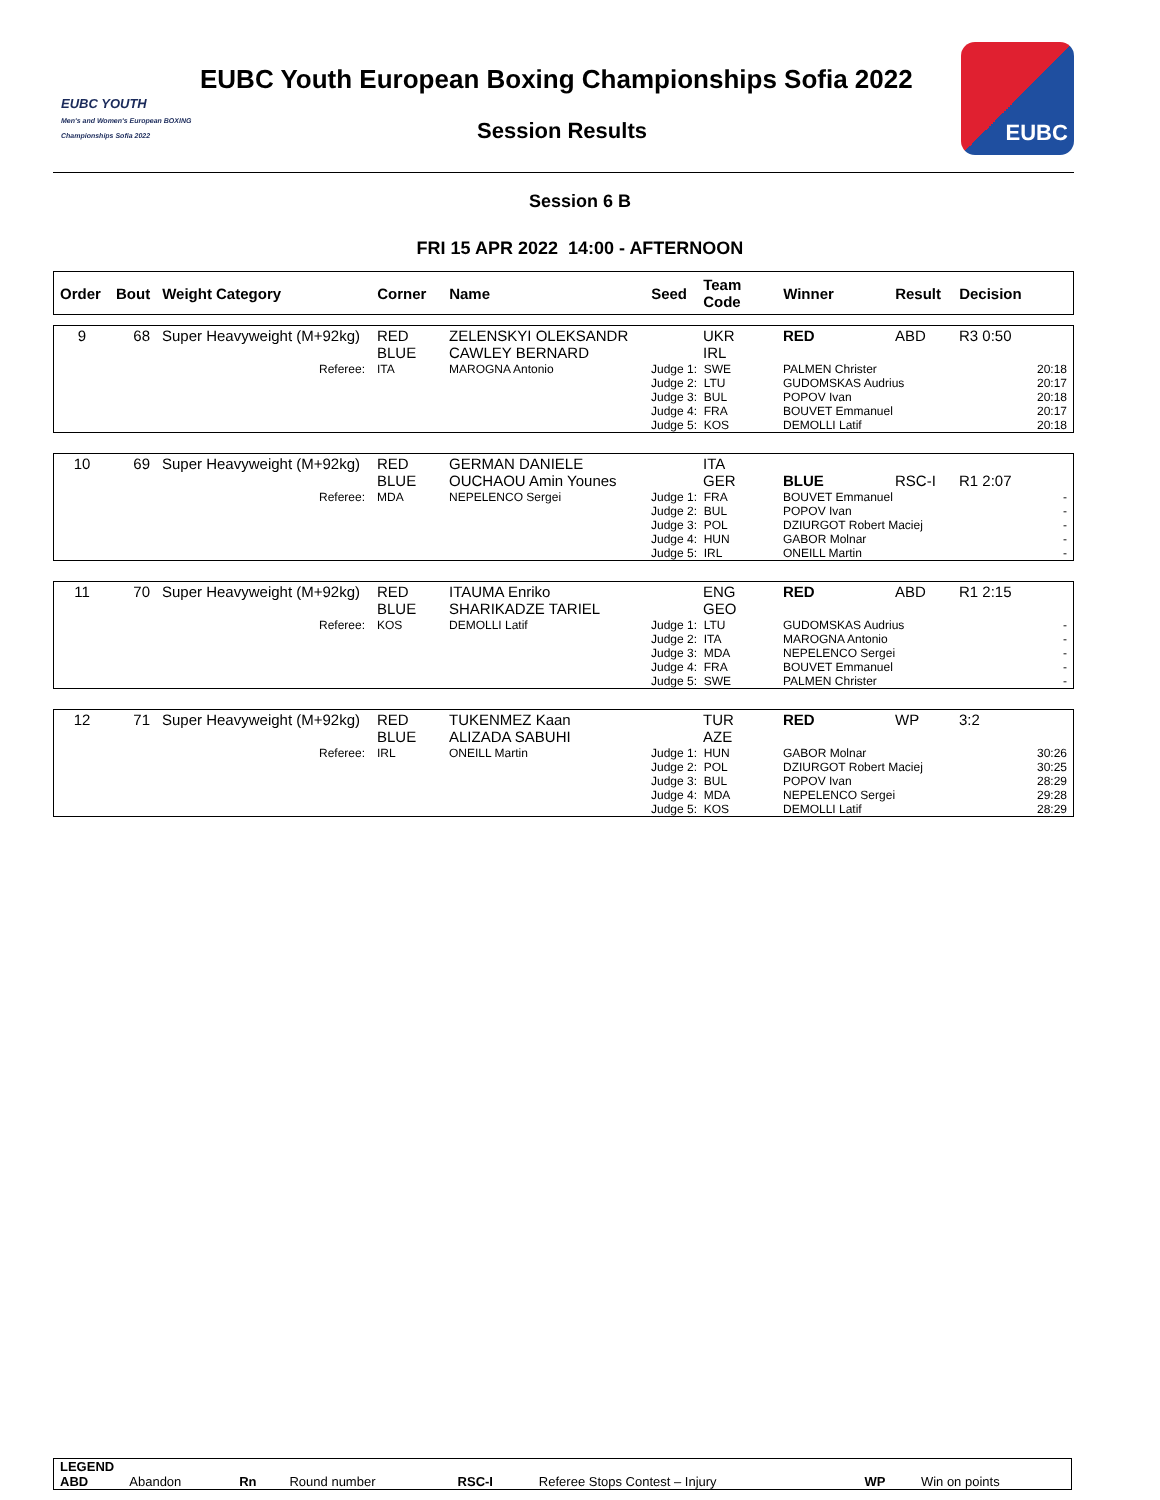EUBC YOUTH
Men's and Women's European BOXING Championships Sofia 2022
EUBC Youth European Boxing Championships Sofia 2022
Session Results
EUBC
Session 6 B
FRI 15 APR 2022 14:00 - AFTERNOON
| Order | Bout | Weight Category | Corner | Name | Seed | Team Code | Winner | Result | Decision |
| --- | --- | --- | --- | --- | --- | --- | --- | --- | --- |
| 9 | 68 | Super Heavyweight (M+92kg) | RED BLUE | ZELENSKYI OLEKSANDR CAWLEY BERNARD | | UKR IRL | RED | ABD | R3 0:50 |
| | | Referee: | ITA | MAROGNA Antonio | Judge 1: SWE Judge 2: LTU Judge 3: BUL Judge 4: FRA Judge 5: KOS | | PALMEN Christer GUDOMSKAS Audrius POPOV Ivan BOUVET Emmanuel DEMOLLI Latif | | 20:18 20:17 20:18 20:17 20:18 |
| 10 | 69 | Super Heavyweight (M+92kg) | RED BLUE | GERMAN DANIELE OUCHAOU Amin Younes | | ITA GER | BLUE | RSC-I | R1 2:07 |
| | | Referee: | MDA | NEPELENCO Sergei | Judge 1: FRA Judge 2: BUL Judge 3: POL Judge 4: HUN Judge 5: IRL | | BOUVET Emmanuel POPOV Ivan DZIURGOT Robert Maciej GABOR Molnar ONEILL Martin | | - - - - - |
| 11 | 70 | Super Heavyweight (M+92kg) | RED BLUE | ITAUMA Enriko SHARIKADZE TARIEL | | ENG GEO | RED | ABD | R1 2:15 |
| | | Referee: | KOS | DEMOLLI Latif | Judge 1: LTU Judge 2: ITA Judge 3: MDA Judge 4: FRA Judge 5: SWE | | GUDOMSKAS Audrius MAROGNA Antonio NEPELENCO Sergei BOUVET Emmanuel PALMEN Christer | | - - - - - |
| 12 | 71 | Super Heavyweight (M+92kg) | RED BLUE | TUKENMEZ Kaan ALIZADA SABUHI | | TUR AZE | RED | WP | 3:2 |
| | | Referee: | IRL | ONEILL Martin | Judge 1: HUN Judge 2: POL Judge 3: BUL Judge 4: MDA Judge 5: KOS | | GABOR Molnar DZIURGOT Robert Maciej POPOV Ivan NEPELENCO Sergei DEMOLLI Latif | | 30:26 30:25 28:29 29:28 28:29 |
| LEGEND | | | | | | | |
| ABD | Abandon | Rn | Round number | RSC-I | Referee Stops Contest – Injury | WP | Win on points |